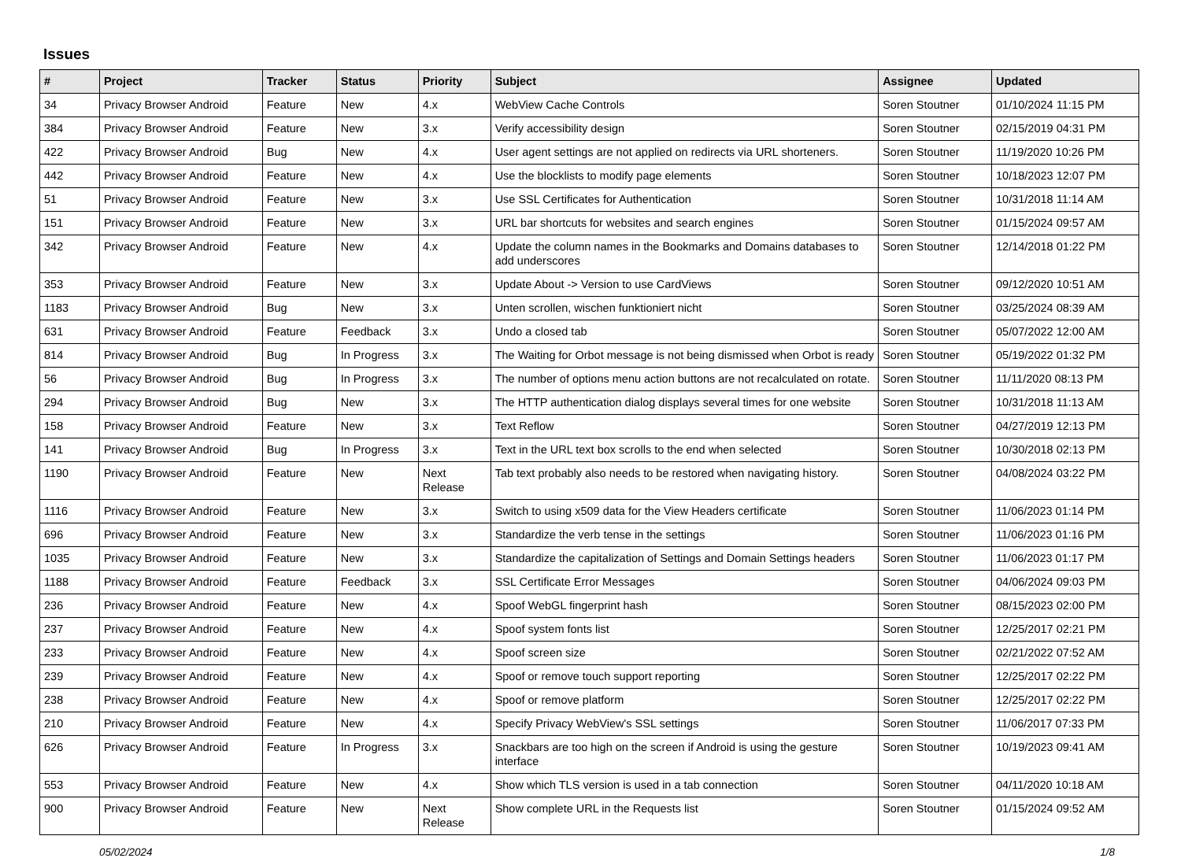Issues
| # | Project | Tracker | Status | Priority | Subject | Assignee | Updated |
| --- | --- | --- | --- | --- | --- | --- | --- |
| 34 | Privacy Browser Android | Feature | New | 4.x | WebView Cache Controls | Soren Stoutner | 01/10/2024 11:15 PM |
| 384 | Privacy Browser Android | Feature | New | 3.x | Verify accessibility design | Soren Stoutner | 02/15/2019 04:31 PM |
| 422 | Privacy Browser Android | Bug | New | 4.x | User agent settings are not applied on redirects via URL shorteners. | Soren Stoutner | 11/19/2020 10:26 PM |
| 442 | Privacy Browser Android | Feature | New | 4.x | Use the blocklists to modify page elements | Soren Stoutner | 10/18/2023 12:07 PM |
| 51 | Privacy Browser Android | Feature | New | 3.x | Use SSL Certificates for Authentication | Soren Stoutner | 10/31/2018 11:14 AM |
| 151 | Privacy Browser Android | Feature | New | 3.x | URL bar shortcuts for websites and search engines | Soren Stoutner | 01/15/2024 09:57 AM |
| 342 | Privacy Browser Android | Feature | New | 4.x | Update the column names in the Bookmarks and Domains databases to add underscores | Soren Stoutner | 12/14/2018 01:22 PM |
| 353 | Privacy Browser Android | Feature | New | 3.x | Update About -> Version to use CardViews | Soren Stoutner | 09/12/2020 10:51 AM |
| 1183 | Privacy Browser Android | Bug | New | 3.x | Unten scrollen, wischen funktioniert nicht | Soren Stoutner | 03/25/2024 08:39 AM |
| 631 | Privacy Browser Android | Feature | Feedback | 3.x | Undo a closed tab | Soren Stoutner | 05/07/2022 12:00 AM |
| 814 | Privacy Browser Android | Bug | In Progress | 3.x | The Waiting for Orbot message is not being dismissed when Orbot is ready | Soren Stoutner | 05/19/2022 01:32 PM |
| 56 | Privacy Browser Android | Bug | In Progress | 3.x | The number of options menu action buttons are not recalculated on rotate. | Soren Stoutner | 11/11/2020 08:13 PM |
| 294 | Privacy Browser Android | Bug | New | 3.x | The HTTP authentication dialog displays several times for one website | Soren Stoutner | 10/31/2018 11:13 AM |
| 158 | Privacy Browser Android | Feature | New | 3.x | Text Reflow | Soren Stoutner | 04/27/2019 12:13 PM |
| 141 | Privacy Browser Android | Bug | In Progress | 3.x | Text in the URL text box scrolls to the end when selected | Soren Stoutner | 10/30/2018 02:13 PM |
| 1190 | Privacy Browser Android | Feature | New | Next Release | Tab text probably also needs to be restored when navigating history. | Soren Stoutner | 04/08/2024 03:22 PM |
| 1116 | Privacy Browser Android | Feature | New | 3.x | Switch to using x509 data for the View Headers certificate | Soren Stoutner | 11/06/2023 01:14 PM |
| 696 | Privacy Browser Android | Feature | New | 3.x | Standardize the verb tense in the settings | Soren Stoutner | 11/06/2023 01:16 PM |
| 1035 | Privacy Browser Android | Feature | New | 3.x | Standardize the capitalization of Settings and Domain Settings headers | Soren Stoutner | 11/06/2023 01:17 PM |
| 1188 | Privacy Browser Android | Feature | Feedback | 3.x | SSL Certificate Error Messages | Soren Stoutner | 04/06/2024 09:03 PM |
| 236 | Privacy Browser Android | Feature | New | 4.x | Spoof WebGL fingerprint hash | Soren Stoutner | 08/15/2023 02:00 PM |
| 237 | Privacy Browser Android | Feature | New | 4.x | Spoof system fonts list | Soren Stoutner | 12/25/2017 02:21 PM |
| 233 | Privacy Browser Android | Feature | New | 4.x | Spoof screen size | Soren Stoutner | 02/21/2022 07:52 AM |
| 239 | Privacy Browser Android | Feature | New | 4.x | Spoof or remove touch support reporting | Soren Stoutner | 12/25/2017 02:22 PM |
| 238 | Privacy Browser Android | Feature | New | 4.x | Spoof or remove platform | Soren Stoutner | 12/25/2017 02:22 PM |
| 210 | Privacy Browser Android | Feature | New | 4.x | Specify Privacy WebView's SSL settings | Soren Stoutner | 11/06/2017 07:33 PM |
| 626 | Privacy Browser Android | Feature | In Progress | 3.x | Snackbars are too high on the screen if Android is using the gesture interface | Soren Stoutner | 10/19/2023 09:41 AM |
| 553 | Privacy Browser Android | Feature | New | 4.x | Show which TLS version is used in a tab connection | Soren Stoutner | 04/11/2020 10:18 AM |
| 900 | Privacy Browser Android | Feature | New | Next Release | Show complete URL in the Requests list | Soren Stoutner | 01/15/2024 09:52 AM |
05/02/2024 1/8